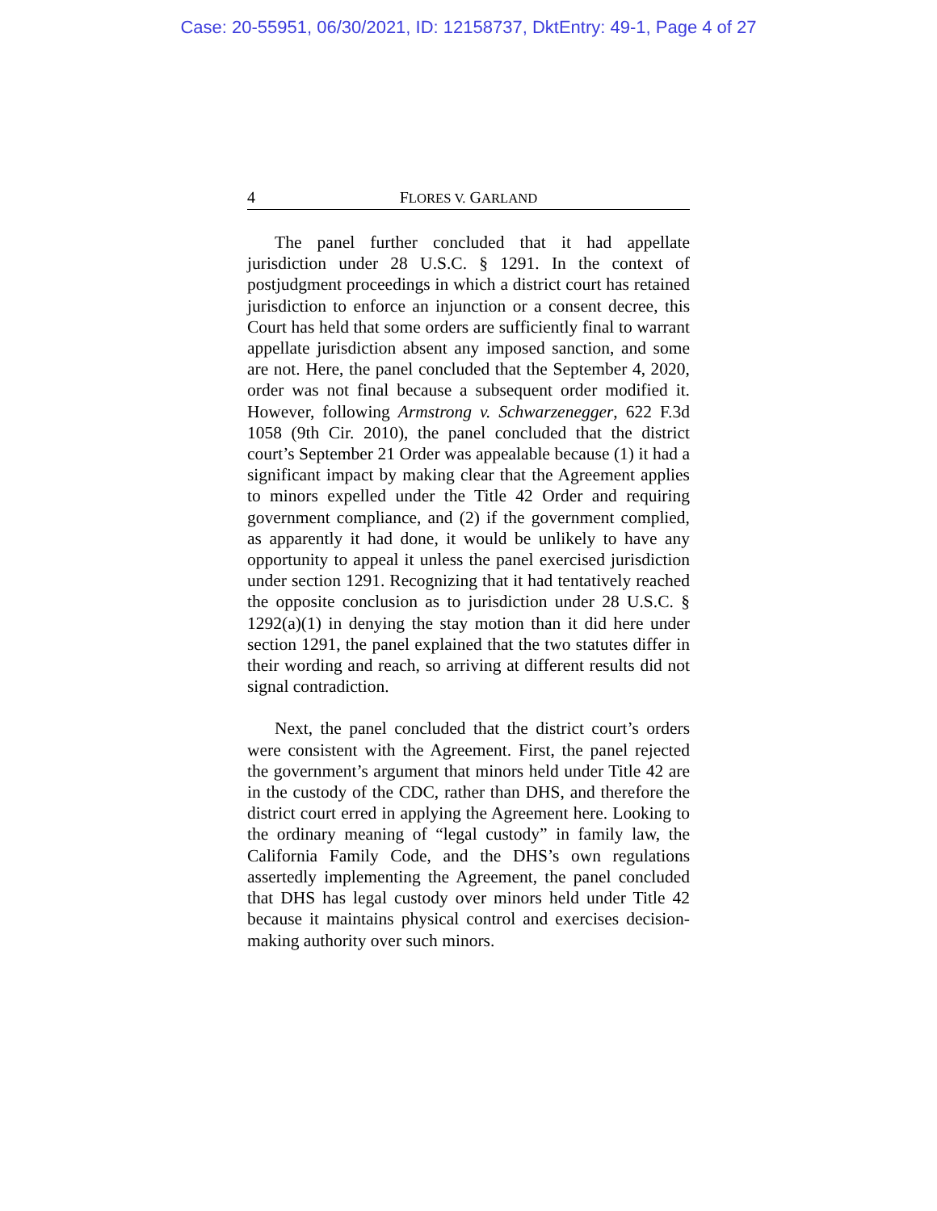Case: 20-55951, 06/30/2021, ID: 12158737, DktEntry: 49-1, Page 4 of 27
4 FLORES V. GARLAND
The panel further concluded that it had appellate jurisdiction under 28 U.S.C. § 1291. In the context of postjudgment proceedings in which a district court has retained jurisdiction to enforce an injunction or a consent decree, this Court has held that some orders are sufficiently final to warrant appellate jurisdiction absent any imposed sanction, and some are not. Here, the panel concluded that the September 4, 2020, order was not final because a subsequent order modified it. However, following Armstrong v. Schwarzenegger, 622 F.3d 1058 (9th Cir. 2010), the panel concluded that the district court’s September 21 Order was appealable because (1) it had a significant impact by making clear that the Agreement applies to minors expelled under the Title 42 Order and requiring government compliance, and (2) if the government complied, as apparently it had done, it would be unlikely to have any opportunity to appeal it unless the panel exercised jurisdiction under section 1291. Recognizing that it had tentatively reached the opposite conclusion as to jurisdiction under 28 U.S.C. § 1292(a)(1) in denying the stay motion than it did here under section 1291, the panel explained that the two statutes differ in their wording and reach, so arriving at different results did not signal contradiction.
Next, the panel concluded that the district court’s orders were consistent with the Agreement. First, the panel rejected the government’s argument that minors held under Title 42 are in the custody of the CDC, rather than DHS, and therefore the district court erred in applying the Agreement here. Looking to the ordinary meaning of “legal custody” in family law, the California Family Code, and the DHS’s own regulations assertedly implementing the Agreement, the panel concluded that DHS has legal custody over minors held under Title 42 because it maintains physical control and exercises decision-making authority over such minors.